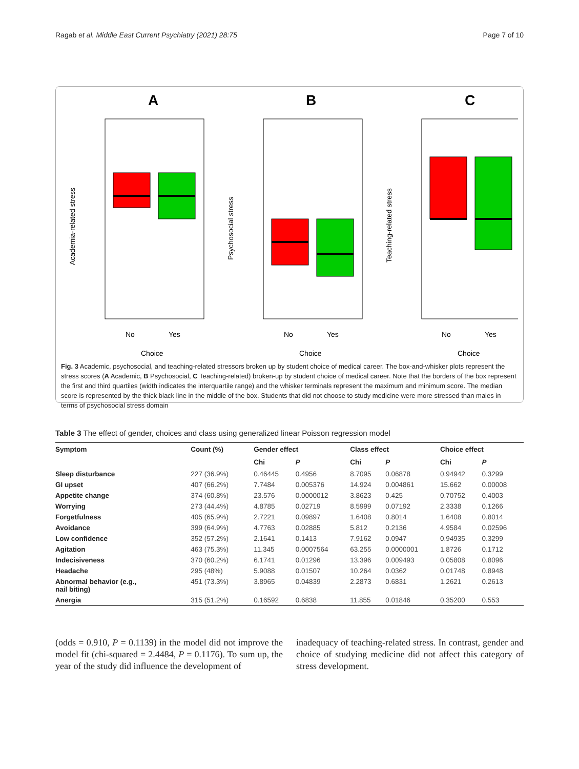Ragab et al. Middle East Current Psychiatry (2021) 28:75 Page 7 of 10
A
B
C
No
Yes
No
Yes
No
Yes
Choice
Choice
Choice
Academia-related stress
Psychosocial stress
Teaching-related stress
Fig. 3 Academic, psychosocial, and teaching-related stressors broken up by student choice of medical career. The box-and-whisker plots represent the stress scores (A Academic, B Psychosocial, C Teaching-related) broken-up by student choice of medical career. Note that the borders of the box represent the first and third quartiles (width indicates the interquartile range) and the whisker terminals represent the maximum and minimum score. The median score is represented by the thick black line in the middle of the box. Students that did not choose to study medicine were more stressed than males in terms of psychosocial stress domain
Table 3 The effect of gender, choices and class using generalized linear Poisson regression model
| Symptom | Count (%) | Gender effect | | Class effect | | Choice effect | |
| --- | --- | --- | --- | --- | --- | --- | --- |
| | | Chi | P | Chi | P | Chi | P |
| Sleep disturbance | 227 (36.9%) | 0.46445 | 0.4956 | 8.7095 | 0.06878 | 0.94942 | 0.3299 |
| GI upset | 407 (66.2%) | 7.7484 | 0.005376 | 14.924 | 0.004861 | 15.662 | 0.00008 |
| Appetite change | 374 (60.8%) | 23.576 | 0.0000012 | 3.8623 | 0.425 | 0.70752 | 0.4003 |
| Worrying | 273 (44.4%) | 4.8785 | 0.02719 | 8.5999 | 0.07192 | 2.3338 | 0.1266 |
| Forgetfulness | 405 (65.9%) | 2.7221 | 0.09897 | 1.6408 | 0.8014 | 1.6408 | 0.8014 |
| Avoidance | 399 (64.9%) | 4.7763 | 0.02885 | 5.812 | 0.2136 | 4.9584 | 0.02596 |
| Low confidence | 352 (57.2%) | 2.1641 | 0.1413 | 7.9162 | 0.0947 | 0.94935 | 0.3299 |
| Agitation | 463 (75.3%) | 11.345 | 0.0007564 | 63.255 | 0.0000001 | 1.8726 | 0.1712 |
| Indecisiveness | 370 (60.2%) | 6.1741 | 0.01296 | 13.396 | 0.009493 | 0.05808 | 0.8096 |
| Headache | 295 (48%) | 5.9088 | 0.01507 | 10.264 | 0.0362 | 0.01748 | 0.8948 |
| Abnormal behavior (e.g., nail biting) | 451 (73.3%) | 3.8965 | 0.04839 | 2.2873 | 0.6831 | 1.2621 | 0.2613 |
| Anergia | 315 (51.2%) | 0.16592 | 0.6838 | 11.855 | 0.01846 | 0.35200 | 0.553 |
(odds = 0.910, P = 0.1139) in the model did not improve the model fit (chi-squared = 2.4484, P = 0.1176). To sum up, the year of the study did influence the development of
inadequacy of teaching-related stress. In contrast, gender and choice of studying medicine did not affect this category of stress development.